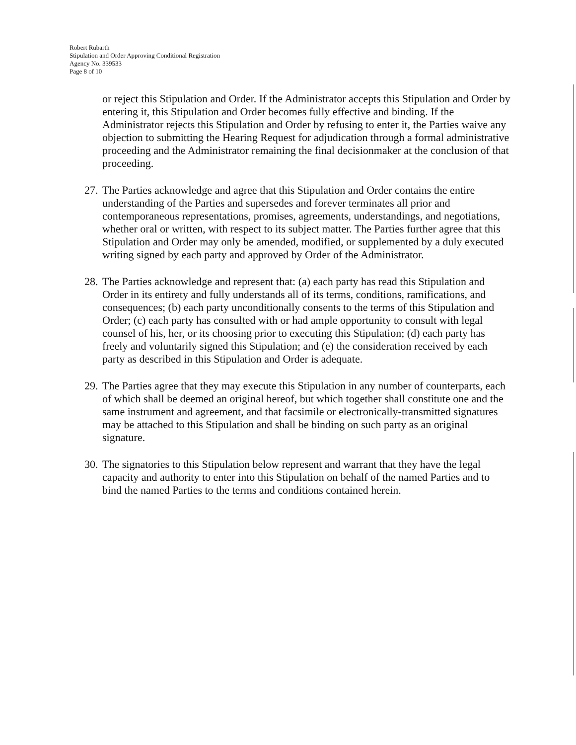Robert Rubarth
Stipulation and Order Approving Conditional Registration
Agency No. 339533
Page 8 of 10
or reject this Stipulation and Order. If the Administrator accepts this Stipulation and Order by entering it, this Stipulation and Order becomes fully effective and binding. If the Administrator rejects this Stipulation and Order by refusing to enter it, the Parties waive any objection to submitting the Hearing Request for adjudication through a formal administrative proceeding and the Administrator remaining the final decisionmaker at the conclusion of that proceeding.
27.
The Parties acknowledge and agree that this Stipulation and Order contains the entire understanding of the Parties and supersedes and forever terminates all prior and contemporaneous representations, promises, agreements, understandings, and negotiations, whether oral or written, with respect to its subject matter. The Parties further agree that this Stipulation and Order may only be amended, modified, or supplemented by a duly executed writing signed by each party and approved by Order of the Administrator.
28.
The Parties acknowledge and represent that: (a) each party has read this Stipulation and Order in its entirety and fully understands all of its terms, conditions, ramifications, and consequences; (b) each party unconditionally consents to the terms of this Stipulation and Order; (c) each party has consulted with or had ample opportunity to consult with legal counsel of his, her, or its choosing prior to executing this Stipulation; (d) each party has freely and voluntarily signed this Stipulation; and (e) the consideration received by each party as described in this Stipulation and Order is adequate.
29.
The Parties agree that they may execute this Stipulation in any number of counterparts, each of which shall be deemed an original hereof, but which together shall constitute one and the same instrument and agreement, and that facsimile or electronically-transmitted signatures may be attached to this Stipulation and shall be binding on such party as an original signature.
30.
The signatories to this Stipulation below represent and warrant that they have the legal capacity and authority to enter into this Stipulation on behalf of the named Parties and to bind the named Parties to the terms and conditions contained herein.